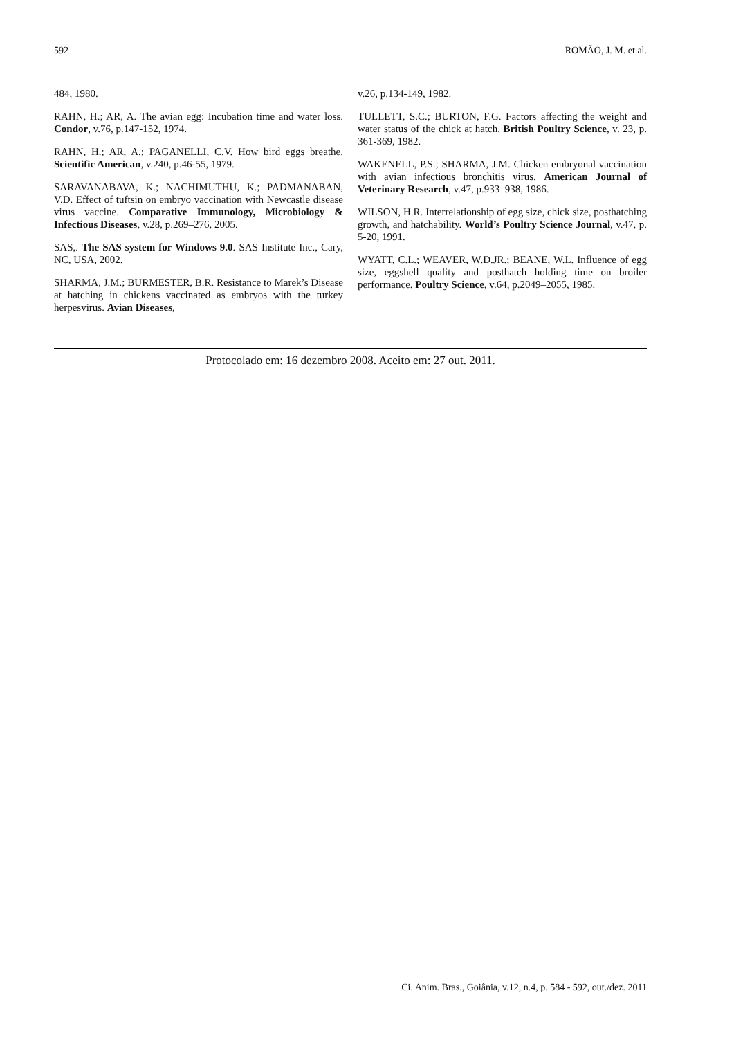592 ROMÃO, J. M. et al.
484, 1980.
RAHN, H.; AR, A. The avian egg: Incubation time and water loss. Condor, v.76, p.147-152, 1974.
RAHN, H.; AR, A.; PAGANELLI, C.V. How bird eggs breathe. Scientific American, v.240, p.46-55, 1979.
SARAVANABAVA, K.; NACHIMUTHU, K.; PADMANABAN, V.D. Effect of tuftsin on embryo vaccination with Newcastle disease virus vaccine. Comparative Immunology, Microbiology & Infectious Diseases, v.28, p.269–276, 2005.
SAS,. The SAS system for Windows 9.0. SAS Institute Inc., Cary, NC, USA, 2002.
SHARMA, J.M.; BURMESTER, B.R. Resistance to Marek’s Disease at hatching in chickens vaccinated as embryos with the turkey herpesvirus. Avian Diseases,
v.26, p.134-149, 1982.
TULLETT, S.C.; BURTON, F.G. Factors affecting the weight and water status of the chick at hatch. British Poultry Science, v. 23, p. 361-369, 1982.
WAKENELL, P.S.; SHARMA, J.M. Chicken embryonal vaccination with avian infectious bronchitis virus. American Journal of Veterinary Research, v.47, p.933–938, 1986.
WILSON, H.R. Interrelationship of egg size, chick size, posthatching growth, and hatchability. World’s Poultry Science Journal, v.47, p. 5-20, 1991.
WYATT, C.L.; WEAVER, W.D.JR.; BEANE, W.L. Influence of egg size, eggshell quality and posthatch holding time on broiler performance. Poultry Science, v.64, p.2049–2055, 1985.
Protocolado em: 16 dezembro 2008. Aceito em: 27 out. 2011.
Ci. Anim. Bras., Goiânia, v.12, n.4, p. 584 - 592, out./dez. 2011